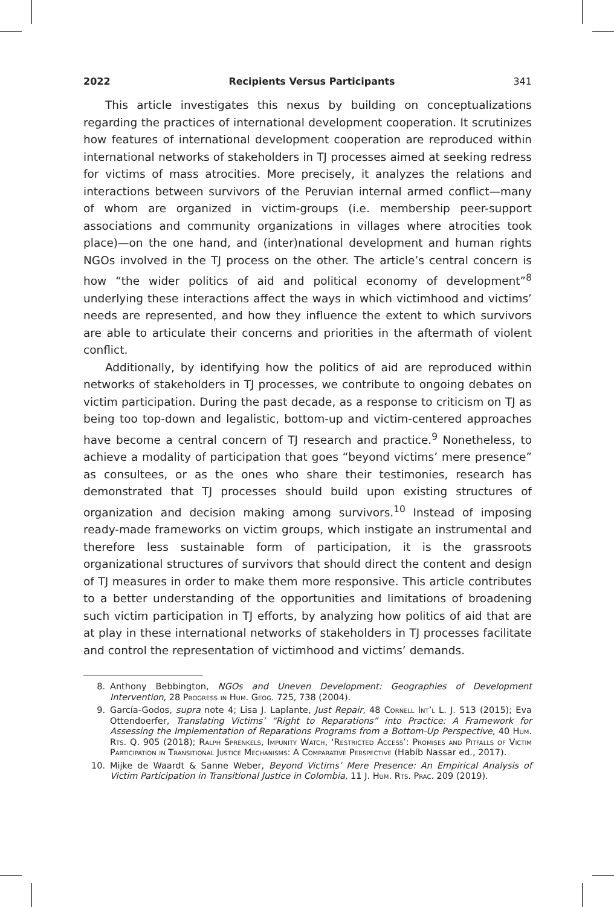2022 Recipients Versus Participants 341
This article investigates this nexus by building on conceptualizations regarding the practices of international development cooperation. It scrutinizes how features of international development cooperation are reproduced within international networks of stakeholders in TJ processes aimed at seeking redress for victims of mass atrocities. More precisely, it analyzes the relations and interactions between survivors of the Peruvian internal armed conflict—many of whom are organized in victim-groups (i.e. membership peer-support associations and community organizations in villages where atrocities took place)—on the one hand, and (inter)national development and human rights NGOs involved in the TJ process on the other. The article’s central concern is how “the wider politics of aid and political economy of development”<sup>8</sup> underlying these interactions affect the ways in which victimhood and victims’ needs are represented, and how they influence the extent to which survivors are able to articulate their concerns and priorities in the aftermath of violent conflict.
Additionally, by identifying how the politics of aid are reproduced within networks of stakeholders in TJ processes, we contribute to ongoing debates on victim participation. During the past decade, as a response to criticism on TJ as being too top-down and legalistic, bottom-up and victim-centered approaches have become a central concern of TJ research and practice.<sup>9</sup> Nonetheless, to achieve a modality of participation that goes “beyond victims’ mere presence” as consultees, or as the ones who share their testimonies, research has demonstrated that TJ processes should build upon existing structures of organization and decision making among survivors.<sup>10</sup> Instead of imposing ready-made frameworks on victim groups, which instigate an instrumental and therefore less sustainable form of participation, it is the grassroots organizational structures of survivors that should direct the content and design of TJ measures in order to make them more responsive. This article contributes to a better understanding of the opportunities and limitations of broadening such victim participation in TJ efforts, by analyzing how politics of aid that are at play in these international networks of stakeholders in TJ processes facilitate and control the representation of victimhood and victims’ demands.
8. Anthony Bebbington, NGOs and Uneven Development: Geographies of Development Intervention, 28 Progress in Hum. Geog. 725, 738 (2004).
9. García-Godos, supra note 4; Lisa J. Laplante, Just Repair, 48 Cornell Int’l L. J. 513 (2015); Eva Ottendoerfer, Translating Victims’ “Right to Reparations” into Practice: A Framework for Assessing the Implementation of Reparations Programs from a Bottom-Up Perspective, 40 Hum. Rts. Q. 905 (2018); Ralph Sprenkels, Impunity Watch, ‘Restricted Access’: Promises and Pitfalls of Victim Participation in Transitional Justice Mechanisms: A Comparative Perspective (Habib Nassar ed., 2017).
10. Mijke de Waardt & Sanne Weber, Beyond Victims’ Mere Presence: An Empirical Analysis of Victim Participation in Transitional Justice in Colombia, 11 J. Hum. Rts. Prac. 209 (2019).